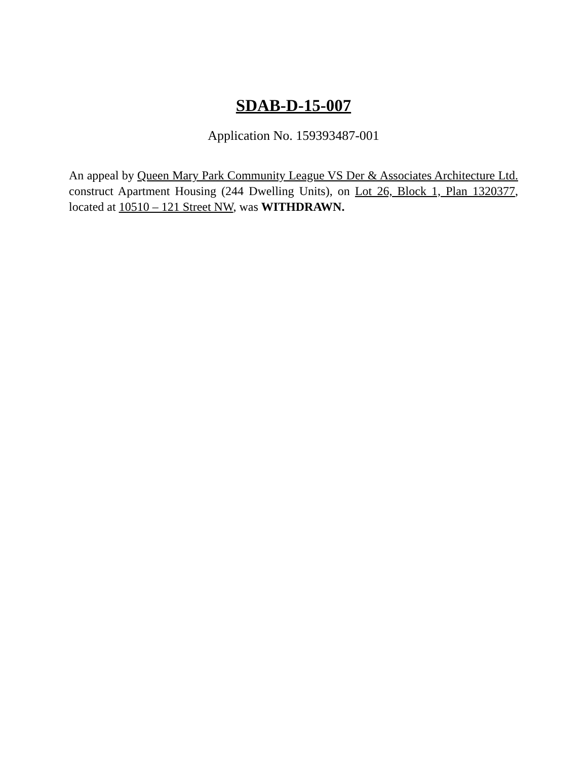SDAB-D-15-007
Application No. 159393487-001
An appeal by Queen Mary Park Community League VS Der & Associates Architecture Ltd. construct Apartment Housing (244 Dwelling Units), on Lot 26, Block 1, Plan 1320377, located at 10510 – 121 Street NW, was WITHDRAWN.